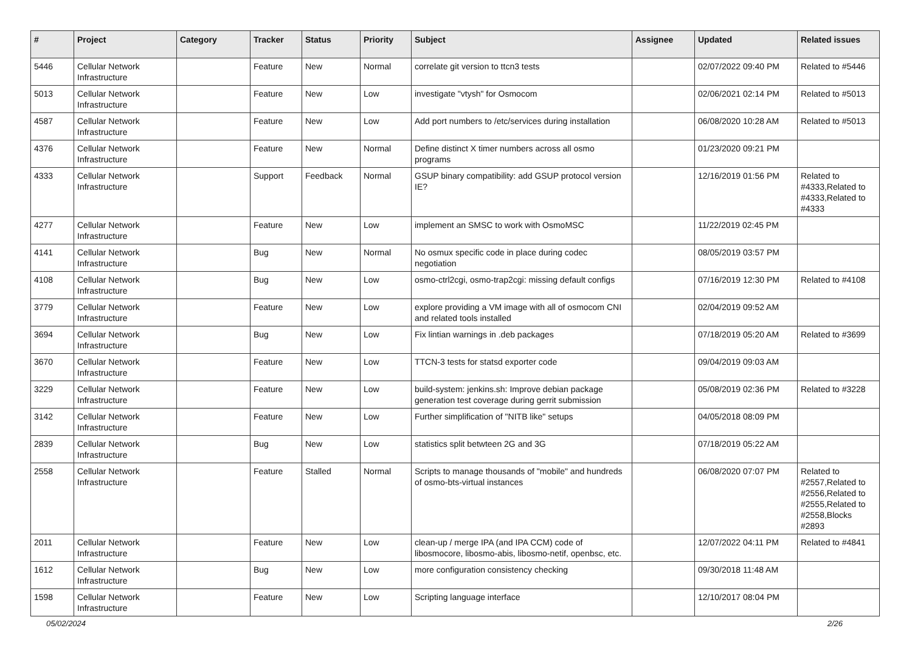| # | Project | Category | Tracker | Status | Priority | Subject | Assignee | Updated | Related issues |
| --- | --- | --- | --- | --- | --- | --- | --- | --- | --- |
| 5446 | Cellular Network Infrastructure | | Feature | New | Normal | correlate git version to ttcn3 tests | | 02/07/2022 09:40 PM | Related to #5446 |
| 5013 | Cellular Network Infrastructure | | Feature | New | Low | investigate "vtysh" for Osmocom | | 02/06/2021 02:14 PM | Related to #5013 |
| 4587 | Cellular Network Infrastructure | | Feature | New | Low | Add port numbers to /etc/services during installation | | 06/08/2020 10:28 AM | Related to #5013 |
| 4376 | Cellular Network Infrastructure | | Feature | New | Normal | Define distinct X timer numbers across all osmo programs | | 01/23/2020 09:21 PM | |
| 4333 | Cellular Network Infrastructure | | Support | Feedback | Normal | GSUP binary compatibility: add GSUP protocol version IE? | | 12/16/2019 01:56 PM | Related to #4333,Related to #4333,Related to #4333 |
| 4277 | Cellular Network Infrastructure | | Feature | New | Low | implement an SMSC to work with OsmoMSC | | 11/22/2019 02:45 PM | |
| 4141 | Cellular Network Infrastructure | | Bug | New | Normal | No osmux specific code in place during codec negotiation | | 08/05/2019 03:57 PM | |
| 4108 | Cellular Network Infrastructure | | Bug | New | Low | osmo-ctrl2cgi, osmo-trap2cgi: missing default configs | | 07/16/2019 12:30 PM | Related to #4108 |
| 3779 | Cellular Network Infrastructure | | Feature | New | Low | explore providing a VM image with all of osmocom CNI and related tools installed | | 02/04/2019 09:52 AM | |
| 3694 | Cellular Network Infrastructure | | Bug | New | Low | Fix lintian warnings in .deb packages | | 07/18/2019 05:20 AM | Related to #3699 |
| 3670 | Cellular Network Infrastructure | | Feature | New | Low | TTCN-3 tests for statsd exporter code | | 09/04/2019 09:03 AM | |
| 3229 | Cellular Network Infrastructure | | Feature | New | Low | build-system: jenkins.sh: Improve debian package generation test coverage during gerrit submission | | 05/08/2019 02:36 PM | Related to #3228 |
| 3142 | Cellular Network Infrastructure | | Feature | New | Low | Further simplification of "NITB like" setups | | 04/05/2018 08:09 PM | |
| 2839 | Cellular Network Infrastructure | | Bug | New | Low | statistics split betwteen 2G and 3G | | 07/18/2019 05:22 AM | |
| 2558 | Cellular Network Infrastructure | | Feature | Stalled | Normal | Scripts to manage thousands of "mobile" and hundreds of osmo-bts-virtual instances | | 06/08/2020 07:07 PM | Related to #2557,Related to #2556,Related to #2555,Related to #2558,Blocks #2893 |
| 2011 | Cellular Network Infrastructure | | Feature | New | Low | clean-up / merge IPA (and IPA CCM) code of libosmocore, libosmo-abis, libosmo-netif, openbsc, etc. | | 12/07/2022 04:11 PM | Related to #4841 |
| 1612 | Cellular Network Infrastructure | | Bug | New | Low | more configuration consistency checking | | 09/30/2018 11:48 AM | |
| 1598 | Cellular Network Infrastructure | | Feature | New | Low | Scripting language interface | | 12/10/2017 08:04 PM | |
05/02/2024 2/26